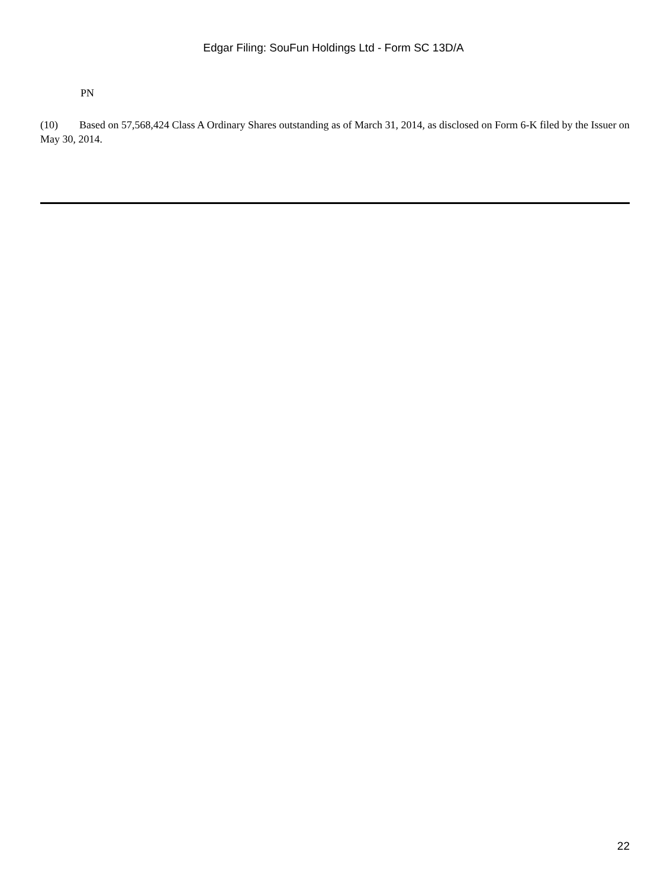Edgar Filing: SouFun Holdings Ltd - Form SC 13D/A
PN
(10) Based on 57,568,424 Class A Ordinary Shares outstanding as of March 31, 2014, as disclosed on Form 6-K filed by the Issuer on May 30, 2014.
22